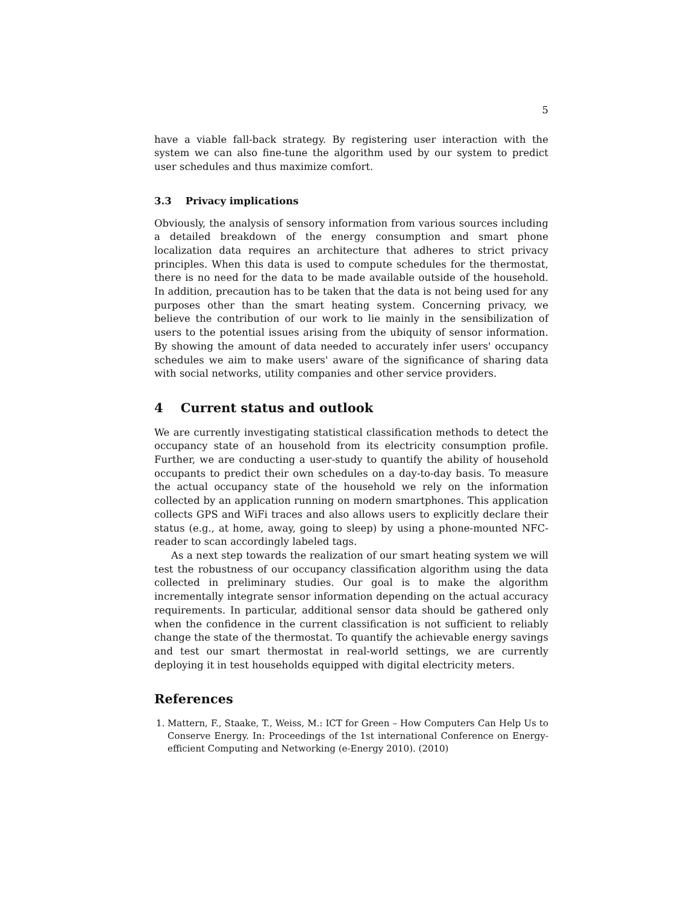5
have a viable fall-back strategy. By registering user interaction with the system we can also fine-tune the algorithm used by our system to predict user schedules and thus maximize comfort.
3.3 Privacy implications
Obviously, the analysis of sensory information from various sources including a detailed breakdown of the energy consumption and smart phone localization data requires an architecture that adheres to strict privacy principles. When this data is used to compute schedules for the thermostat, there is no need for the data to be made available outside of the household. In addition, precaution has to be taken that the data is not being used for any purposes other than the smart heating system. Concerning privacy, we believe the contribution of our work to lie mainly in the sensibilization of users to the potential issues arising from the ubiquity of sensor information. By showing the amount of data needed to accurately infer users' occupancy schedules we aim to make users' aware of the significance of sharing data with social networks, utility companies and other service providers.
4 Current status and outlook
We are currently investigating statistical classification methods to detect the occupancy state of an household from its electricity consumption profile. Further, we are conducting a user-study to quantify the ability of household occupants to predict their own schedules on a day-to-day basis. To measure the actual occupancy state of the household we rely on the information collected by an application running on modern smartphones. This application collects GPS and WiFi traces and also allows users to explicitly declare their status (e.g., at home, away, going to sleep) by using a phone-mounted NFC-reader to scan accordingly labeled tags.
As a next step towards the realization of our smart heating system we will test the robustness of our occupancy classification algorithm using the data collected in preliminary studies. Our goal is to make the algorithm incrementally integrate sensor information depending on the actual accuracy requirements. In particular, additional sensor data should be gathered only when the confidence in the current classification is not sufficient to reliably change the state of the thermostat. To quantify the achievable energy savings and test our smart thermostat in real-world settings, we are currently deploying it in test households equipped with digital electricity meters.
References
1. Mattern, F., Staake, T., Weiss, M.: ICT for Green – How Computers Can Help Us to Conserve Energy. In: Proceedings of the 1st international Conference on Energy-efficient Computing and Networking (e-Energy 2010). (2010)